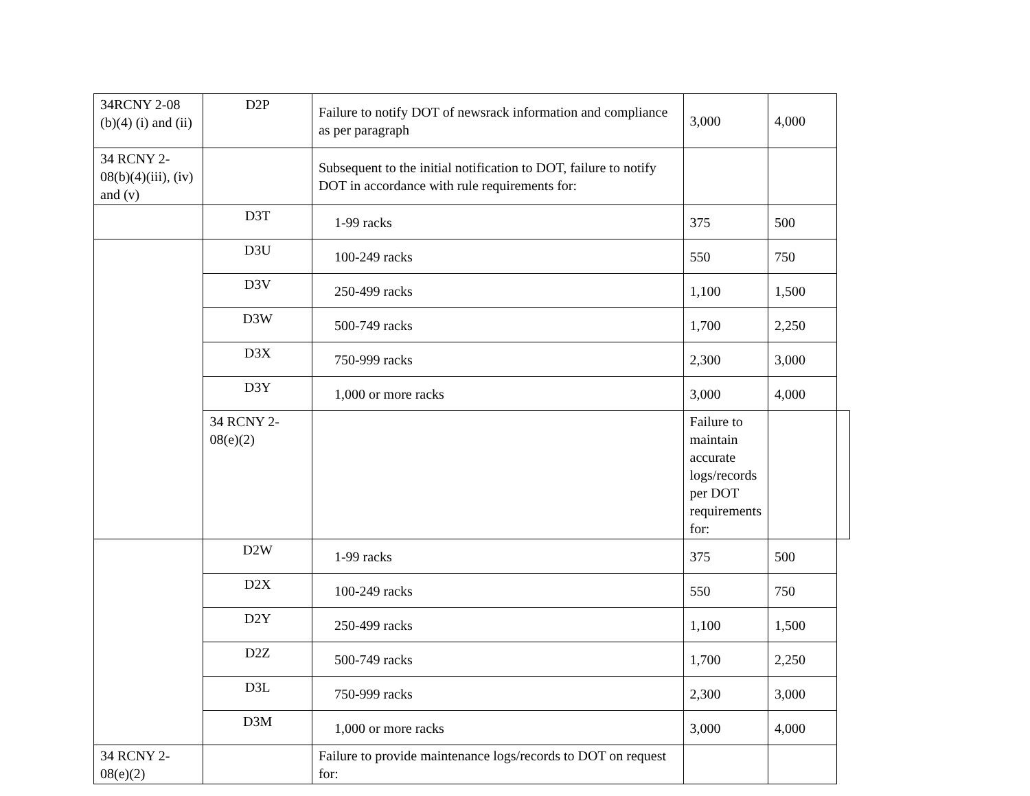| 34RCNY 2-08 (b)(4) (i) and (ii) | D2P | Failure to notify DOT of newsrack information and compliance as per paragraph | 3,000 | 4,000 | |
| 34 RCNY 2-08(b)(4)(iii), (iv) and (v) | | Subsequent to the initial notification to DOT, failure to notify DOT in accordance with rule requirements for: | | | |
| | D3T | 1-99 racks | 375 | 500 | |
| | D3U | 100-249 racks | 550 | 750 | |
| | D3V | 250-499 racks | 1,100 | 1,500 | |
| | D3W | 500-749 racks | 1,700 | 2,250 | |
| | D3X | 750-999 racks | 2,300 | 3,000 | |
| | D3Y | 1,000 or more racks | 3,000 | 4,000 | |
| | 34 RCNY 2-08(e)(2) | | Failure to maintain accurate logs/records per DOT requirements for: | | |
| | D2W | 1-99 racks | 375 | 500 | |
| | D2X | 100-249 racks | 550 | 750 | |
| | D2Y | 250-499 racks | 1,100 | 1,500 | |
| | D2Z | 500-749 racks | 1,700 | 2,250 | |
| | D3L | 750-999 racks | 2,300 | 3,000 | |
| | D3M | 1,000 or more racks | 3,000 | 4,000 | |
| 34 RCNY 2-08(e)(2) | | Failure to provide maintenance logs/records to DOT on request for: | | | |